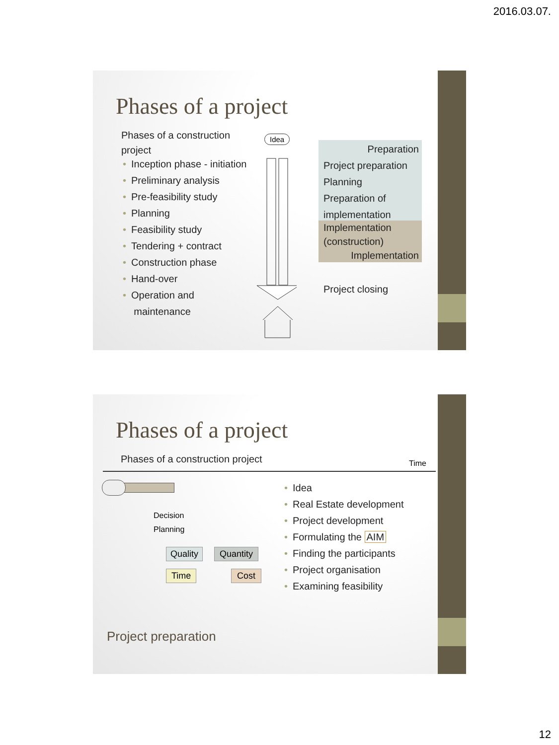2016.03.07.
Phases of a project
Phases of a construction project
• Inception phase - initiation
• Preliminary analysis
• Pre-feasibility study
• Planning
• Feasibility study
• Tendering + contract
• Construction phase
• Hand-over
• Operation and
maintenance
Idea
Preparation
Project preparation
Planning
Preparation of
implementation
Implementation (construction)
Implementation
Project closing
Phases of a project
Phases of a construction project
Time
Decision
Planning
Quality Quantity
Time Cost
• Idea
• Real Estate development
• Project development
• Formulating the AIM
• Finding the participants
• Project organisation
• Examining feasibility
Project preparation
12